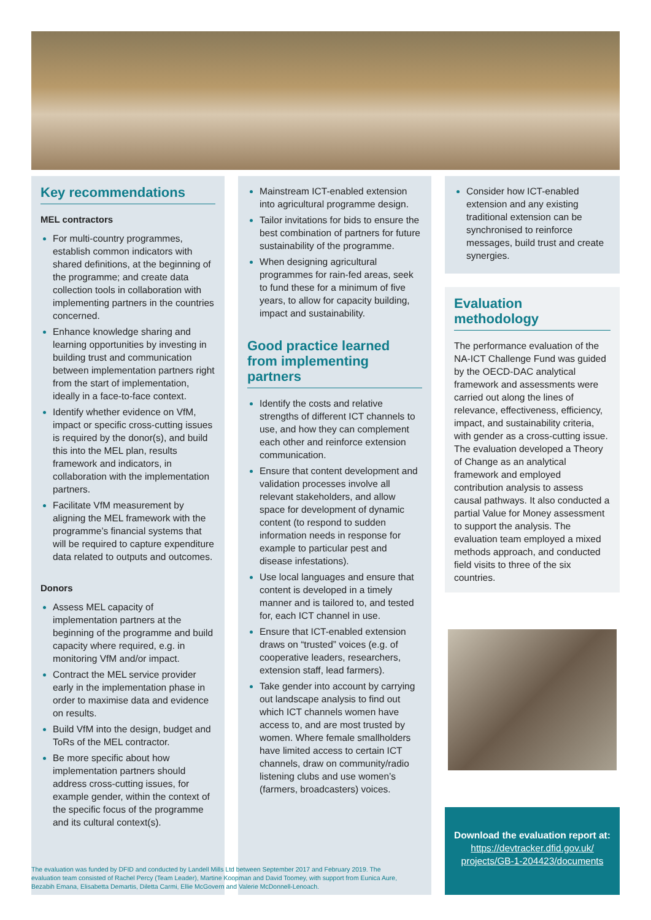Key recommendations
MEL contractors
For multi-country programmes, establish common indicators with shared definitions, at the beginning of the programme; and create data collection tools in collaboration with implementing partners in the countries concerned.
Enhance knowledge sharing and learning opportunities by investing in building trust and communication between implementation partners right from the start of implementation, ideally in a face-to-face context.
Identify whether evidence on VfM, impact or specific cross-cutting issues is required by the donor(s), and build this into the MEL plan, results framework and indicators, in collaboration with the implementation partners.
Facilitate VfM measurement by aligning the MEL framework with the programme’s financial systems that will be required to capture expenditure data related to outputs and outcomes.
Donors
Assess MEL capacity of implementation partners at the beginning of the programme and build capacity where required, e.g. in monitoring VfM and/or impact.
Contract the MEL service provider early in the implementation phase in order to maximise data and evidence on results.
Build VfM into the design, budget and ToRs of the MEL contractor.
Be more specific about how implementation partners should address cross-cutting issues, for example gender, within the context of the specific focus of the programme and its cultural context(s).
Mainstream ICT-enabled extension into agricultural programme design.
Tailor invitations for bids to ensure the best combination of partners for future sustainability of the programme.
When designing agricultural programmes for rain-fed areas, seek to fund these for a minimum of five years, to allow for capacity building, impact and sustainability.
Good practice learned from implementing partners
Identify the costs and relative strengths of different ICT channels to use, and how they can complement each other and reinforce extension communication.
Ensure that content development and validation processes involve all relevant stakeholders, and allow space for development of dynamic content (to respond to sudden information needs in response for example to particular pest and disease infestations).
Use local languages and ensure that content is developed in a timely manner and is tailored to, and tested for, each ICT channel in use.
Ensure that ICT-enabled extension draws on “trusted” voices (e.g. of cooperative leaders, researchers, extension staff, lead farmers).
Take gender into account by carrying out landscape analysis to find out which ICT channels women have access to, and are most trusted by women. Where female smallholders have limited access to certain ICT channels, draw on community/radio listening clubs and use women’s (farmers, broadcasters) voices.
Consider how ICT-enabled extension and any existing traditional extension can be synchronised to reinforce messages, build trust and create synergies.
Evaluation methodology
The performance evaluation of the NA-ICT Challenge Fund was guided by the OECD-DAC analytical framework and assessments were carried out along the lines of relevance, effectiveness, efficiency, impact, and sustainability criteria, with gender as a cross-cutting issue. The evaluation developed a Theory of Change as an analytical framework and employed contribution analysis to assess causal pathways. It also conducted a partial Value for Money assessment to support the analysis. The evaluation team employed a mixed methods approach, and conducted field visits to three of the six countries.
Download the evaluation report at:
https://devtracker.dfid.gov.uk/ projects/GB-1-204423/documents
The evaluation was funded by DFID and conducted by Landell Mills Ltd between September 2017 and February 2019. The evaluation team consisted of Rachel Percy (Team Leader), Martine Koopman and David Toomey, with support from Eunica Aure, Bezabih Emana, Elisabetta Demartis, Diletta Carmi, Ellie McGovern and Valerie McDonnell-Lenoach.